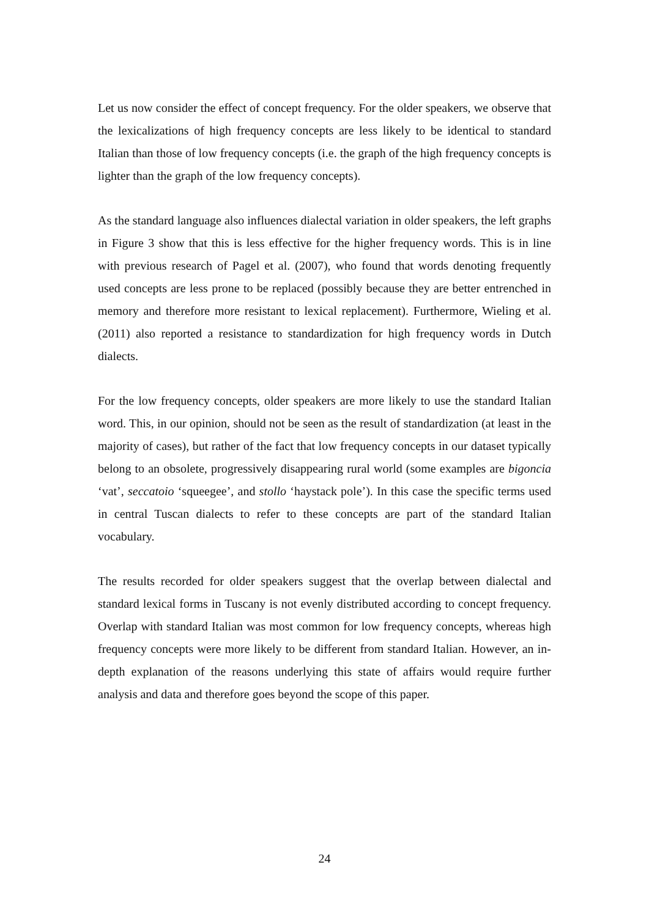Let us now consider the effect of concept frequency. For the older speakers, we observe that the lexicalizations of high frequency concepts are less likely to be identical to standard Italian than those of low frequency concepts (i.e. the graph of the high frequency concepts is lighter than the graph of the low frequency concepts).
As the standard language also influences dialectal variation in older speakers, the left graphs in Figure 3 show that this is less effective for the higher frequency words. This is in line with previous research of Pagel et al. (2007), who found that words denoting frequently used concepts are less prone to be replaced (possibly because they are better entrenched in memory and therefore more resistant to lexical replacement). Furthermore, Wieling et al. (2011) also reported a resistance to standardization for high frequency words in Dutch dialects.
For the low frequency concepts, older speakers are more likely to use the standard Italian word. This, in our opinion, should not be seen as the result of standardization (at least in the majority of cases), but rather of the fact that low frequency concepts in our dataset typically belong to an obsolete, progressively disappearing rural world (some examples are bigoncia ‘vat’, seccatoio ‘squeegee’, and stollo ‘haystack pole’). In this case the specific terms used in central Tuscan dialects to refer to these concepts are part of the standard Italian vocabulary.
The results recorded for older speakers suggest that the overlap between dialectal and standard lexical forms in Tuscany is not evenly distributed according to concept frequency. Overlap with standard Italian was most common for low frequency concepts, whereas high frequency concepts were more likely to be different from standard Italian. However, an in-depth explanation of the reasons underlying this state of affairs would require further analysis and data and therefore goes beyond the scope of this paper.
24